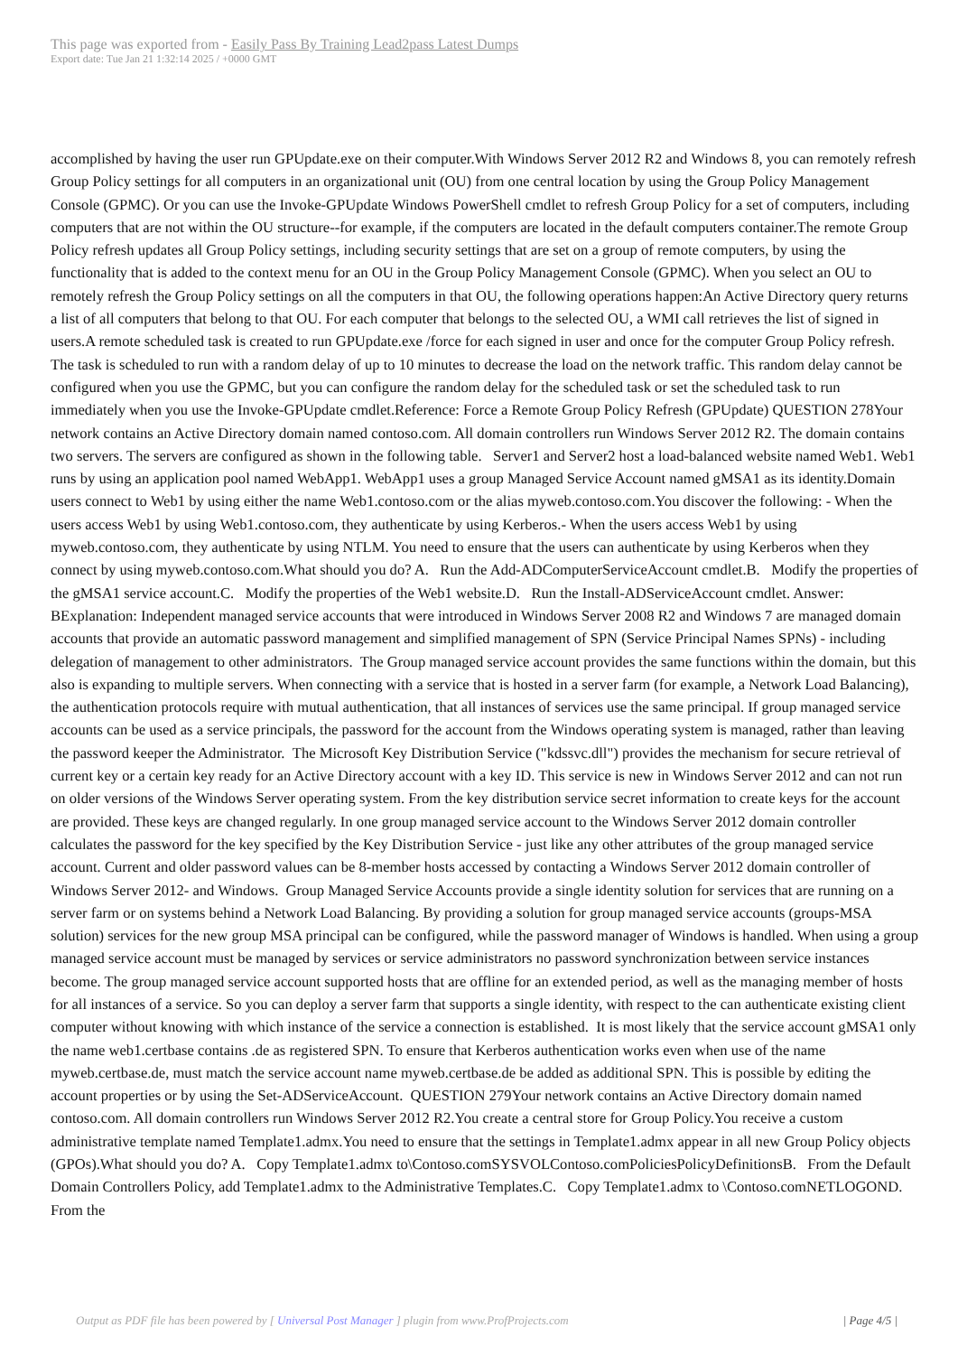This page was exported from - Easily Pass By Training Lead2pass Latest Dumps
Export date: Tue Jan 21 1:32:14 2025 / +0000 GMT
accomplished by having the user run GPUpdate.exe on their computer.With Windows Server 2012 R2 and Windows 8, you can remotely refresh Group Policy settings for all computers in an organizational unit (OU) from one central location by using the Group Policy Management Console (GPMC). Or you can use the Invoke-GPUpdate Windows PowerShell cmdlet to refresh Group Policy for a set of computers, including computers that are not within the OU structure--for example, if the computers are located in the default computers container.The remote Group Policy refresh updates all Group Policy settings, including security settings that are set on a group of remote computers, by using the functionality that is added to the context menu for an OU in the Group Policy Management Console (GPMC). When you select an OU to remotely refresh the Group Policy settings on all the computers in that OU, the following operations happen:An Active Directory query returns a list of all computers that belong to that OU. For each computer that belongs to the selected OU, a WMI call retrieves the list of signed in users.A remote scheduled task is created to run GPUpdate.exe /force for each signed in user and once for the computer Group Policy refresh. The task is scheduled to run with a random delay of up to 10 minutes to decrease the load on the network traffic. This random delay cannot be configured when you use the GPMC, but you can configure the random delay for the scheduled task or set the scheduled task to run immediately when you use the Invoke-GPUpdate cmdlet.Reference: Force a Remote Group Policy Refresh (GPUpdate) QUESTION 278Your network contains an Active Directory domain named contoso.com. All domain controllers run Windows Server 2012 R2. The domain contains two servers. The servers are configured as shown in the following table. Server1 and Server2 host a load-balanced website named Web1. Web1 runs by using an application pool named WebApp1. WebApp1 uses a group Managed Service Account named gMSA1 as its identity.Domain users connect to Web1 by using either the name Web1.contoso.com or the alias myweb.contoso.com.You discover the following: - When the users access Web1 by using Web1.contoso.com, they authenticate by using Kerberos.- When the users access Web1 by using myweb.contoso.com, they authenticate by using NTLM. You need to ensure that the users can authenticate by using Kerberos when they connect by using myweb.contoso.com.What should you do? A. Run the Add-ADComputerServiceAccount cmdlet.B. Modify the properties of the gMSA1 service account.C. Modify the properties of the Web1 website.D. Run the Install-ADServiceAccount cmdlet. Answer: BExplanation: Independent managed service accounts that were introduced in Windows Server 2008 R2 and Windows 7 are managed domain accounts that provide an automatic password management and simplified management of SPN (Service Principal Names SPNs) - including delegation of management to other administrators. The Group managed service account provides the same functions within the domain, but this also is expanding to multiple servers. When connecting with a service that is hosted in a server farm (for example, a Network Load Balancing), the authentication protocols require with mutual authentication, that all instances of services use the same principal. If group managed service accounts can be used as a service principals, the password for the account from the Windows operating system is managed, rather than leaving the password keeper the Administrator. The Microsoft Key Distribution Service ("kdssvc.dll") provides the mechanism for secure retrieval of current key or a certain key ready for an Active Directory account with a key ID. This service is new in Windows Server 2012 and can not run on older versions of the Windows Server operating system. From the key distribution service secret information to create keys for the account are provided. These keys are changed regularly. In one group managed service account to the Windows Server 2012 domain controller calculates the password for the key specified by the Key Distribution Service - just like any other attributes of the group managed service account. Current and older password values can be 8-member hosts accessed by contacting a Windows Server 2012 domain controller of Windows Server 2012- and Windows. Group Managed Service Accounts provide a single identity solution for services that are running on a server farm or on systems behind a Network Load Balancing. By providing a solution for group managed service accounts (groups-MSA solution) services for the new group MSA principal can be configured, while the password manager of Windows is handled. When using a group managed service account must be managed by services or service administrators no password synchronization between service instances become. The group managed service account supported hosts that are offline for an extended period, as well as the managing member of hosts for all instances of a service. So you can deploy a server farm that supports a single identity, with respect to the can authenticate existing client computer without knowing with which instance of the service a connection is established. It is most likely that the service account gMSA1 only the name web1.certbase contains .de as registered SPN. To ensure that Kerberos authentication works even when use of the name myweb.certbase.de, must match the service account name myweb.certbase.de be added as additional SPN. This is possible by editing the account properties or by using the Set-ADServiceAccount. QUESTION 279Your network contains an Active Directory domain named contoso.com. All domain controllers run Windows Server 2012 R2.You create a central store for Group Policy.You receive a custom administrative template named Template1.admx.You need to ensure that the settings in Template1.admx appear in all new Group Policy objects (GPOs).What should you do? A. Copy Template1.admx to\Contoso.comSYSVOLContoso.comPoliciesPolicyDefinitionsB. From the Default Domain Controllers Policy, add Template1.admx to the Administrative Templates.C. Copy Template1.admx to \Contoso.comNETLOGOND. From the
Output as PDF file has been powered by [ Universal Post Manager ] plugin from www.ProfProjects.com | Page 4/5 |